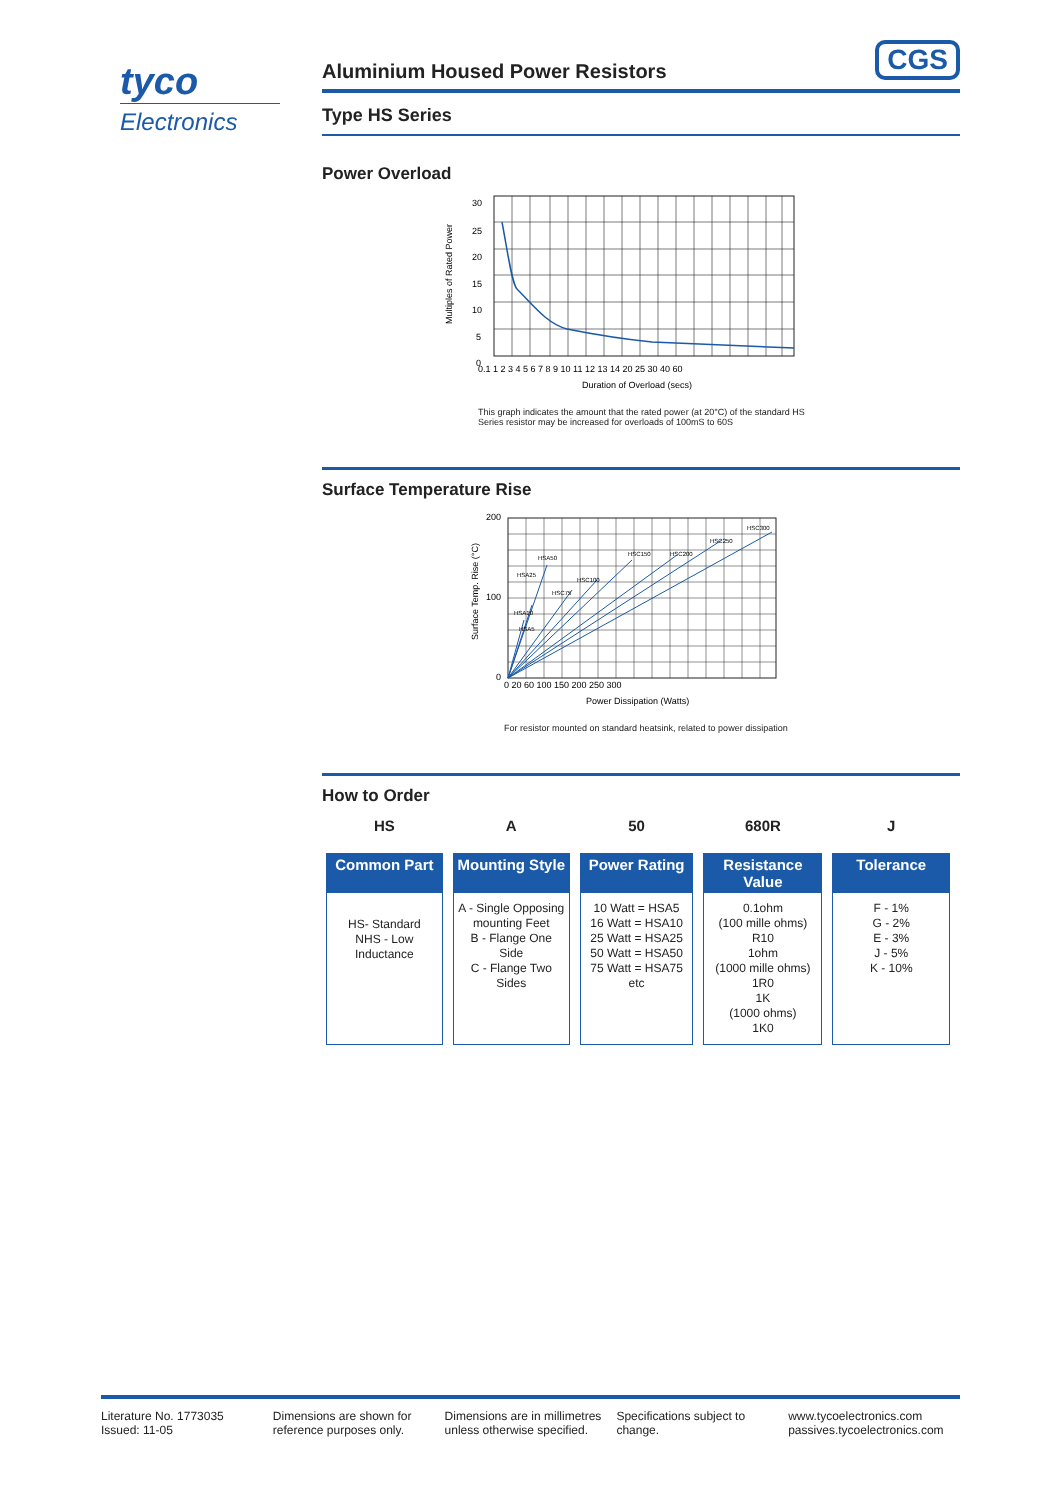tyco
Electronics
CGS
Aluminium Housed Power Resistors
Type HS Series
Power Overload
Multiples of Rated Power
30
25
20
15
10
5
0
0.1 1 2 3 4 5 6 7 8 9 10 11 12 13 14 20 25 30 40 60
Duration of Overload (secs)
This graph indicates the amount that the rated power (at 20°C) of the standard HS Series resistor may be increased for overloads of 100mS to 60S
Surface Temperature Rise
Surface Temp. Rise (°C)
200
100
0
HSA50
HSA25
HSC75
HSC100
HSC150
HSC200
HSC250
HSC300
HSA10
HSA5
0 20 60 100 150 200 250 300
Power Dissipation (Watts)
For resistor mounted on standard heatsink, related to power dissipation
How to Order
| HS | A | 50 | 680R | J |
| --- | --- | --- | --- | --- |
| Common Part | Mounting Style | Power Rating | Resistance Value | Tolerance |
| HS- Standard NHS - Low Inductance | A - Single Opposing mounting Feet B - Flange One Side C - Flange Two Sides | 10 Watt = HSA5 16 Watt = HSA10 25 Watt = HSA25 50 Watt = HSA50 75 Watt = HSA75 etc | 0.1ohm (100 mille ohms) R10 1ohm (1000 mille ohms) 1R0 1K (1000 ohms) 1K0 | F - 1% G - 2% E - 3% J - 5% K - 10% |
Literature No. 1773035
Issued: 11-05
Dimensions are shown for
reference purposes only.
Dimensions are in millimetres
unless otherwise specified.
Specifications subject to
change.
www.tycoelectronics.com
passives.tycoelectronics.com